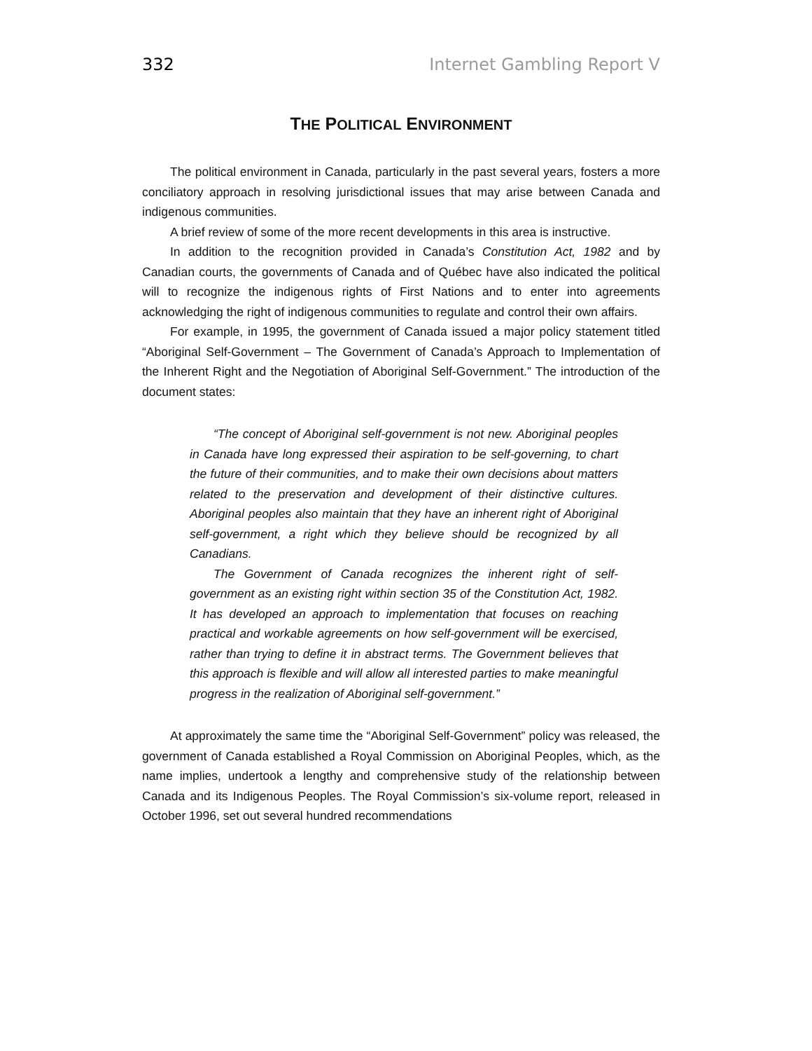332 Internet Gambling Report V
THE POLITICAL ENVIRONMENT
The political environment in Canada, particularly in the past several years, fosters a more conciliatory approach in resolving jurisdictional issues that may arise between Canada and indigenous communities.
A brief review of some of the more recent developments in this area is instructive.
In addition to the recognition provided in Canada’s Constitution Act, 1982 and by Canadian courts, the governments of Canada and of Québec have also indicated the political will to recognize the indigenous rights of First Nations and to enter into agreements acknowledging the right of indigenous communities to regulate and control their own affairs.
For example, in 1995, the government of Canada issued a major policy statement titled “Aboriginal Self-Government – The Government of Canada’s Approach to Implementation of the Inherent Right and the Negotiation of Aboriginal Self-Government.” The introduction of the document states:
“The concept of Aboriginal self-government is not new. Aboriginal peoples in Canada have long expressed their aspiration to be self-governing, to chart the future of their communities, and to make their own decisions about matters related to the preservation and development of their distinctive cultures. Aboriginal peoples also maintain that they have an inherent right of Aboriginal self-government, a right which they believe should be recognized by all Canadians.
The Government of Canada recognizes the inherent right of self-government as an existing right within section 35 of the Constitution Act, 1982. It has developed an approach to implementation that focuses on reaching practical and workable agreements on how self-government will be exercised, rather than trying to define it in abstract terms. The Government believes that this approach is flexible and will allow all interested parties to make meaningful progress in the realization of Aboriginal self-government.”
At approximately the same time the “Aboriginal Self-Government” policy was released, the government of Canada established a Royal Commission on Aboriginal Peoples, which, as the name implies, undertook a lengthy and comprehensive study of the relationship between Canada and its Indigenous Peoples. The Royal Commission’s six-volume report, released in October 1996, set out several hundred recommendations